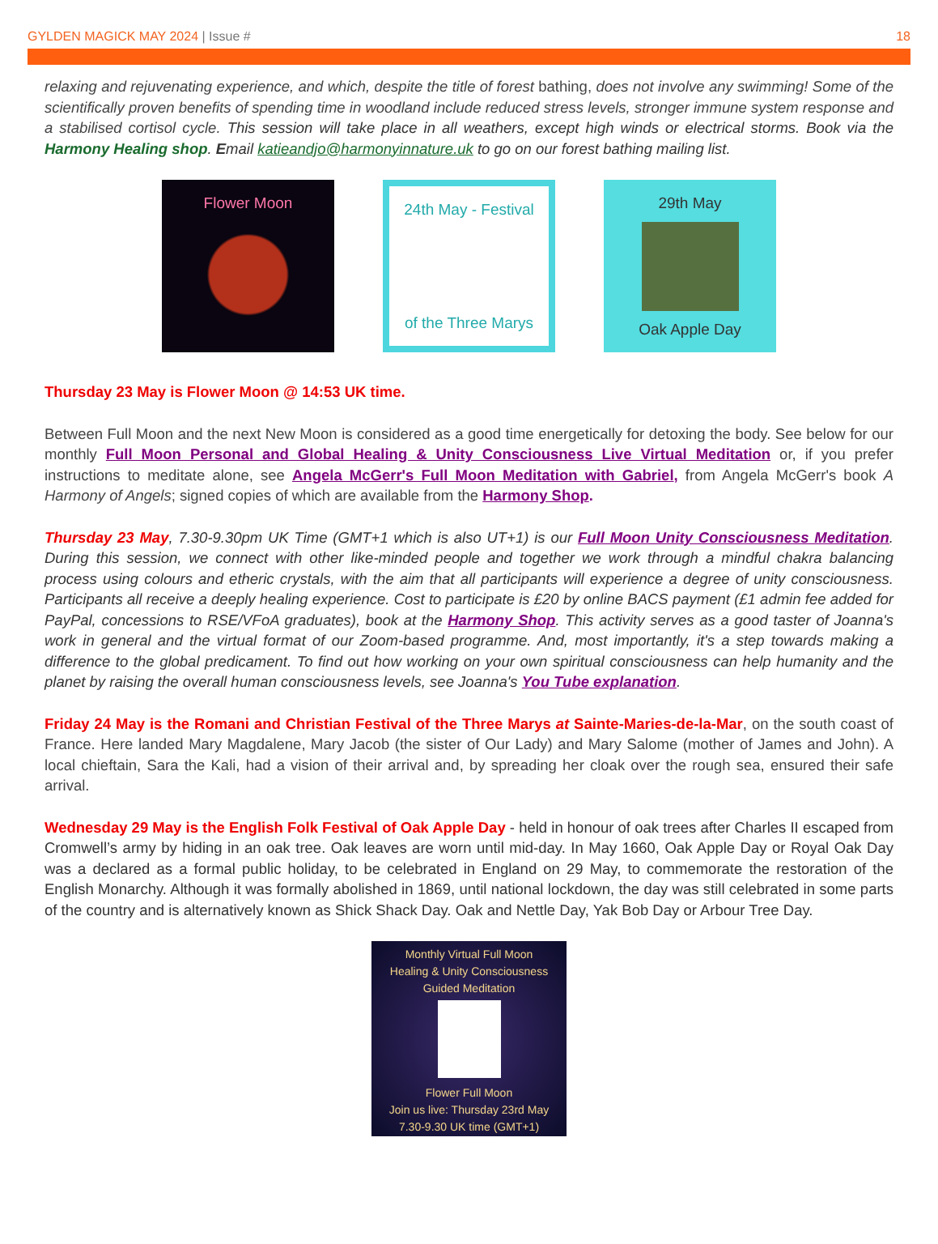GYLDEN MAGICK MAY 2024 | Issue #
18
relaxing and rejuvenating experience, and which, despite the title of forest bathing, does not involve any swimming! Some of the scientifically proven benefits of spending time in woodland include reduced stress levels, stronger immune system response and a stabilised cortisol cycle. This session will take place in all weathers, except high winds or electrical storms. Book via the Harmony Healing shop. Email katieandjo@harmonyinnature.uk to go on our forest bathing mailing list.
Flower Moon 24th May - Festival
of the Three Marys
29th May Oak Apple Day
Thursday 23 May is Flower Moon @ 14:53 UK time.
Between Full Moon and the next New Moon is considered as a good time energetically for detoxing the body. See below for our monthly Full Moon Personal and Global Healing & Unity Consciousness Live Virtual Meditation or, if you prefer instructions to meditate alone, see Angela McGerr's Full Moon Meditation with Gabriel, from Angela McGerr's book A Harmony of Angels; signed copies of which are available from the Harmony Shop.
Thursday 23 May, 7.30-9.30pm UK Time (GMT+1 which is also UT+1) is our Full Moon Unity Consciousness Meditation. During this session, we connect with other like-minded people and together we work through a mindful chakra balancing process using colours and etheric crystals, with the aim that all participants will experience a degree of unity consciousness. Participants all receive a deeply healing experience. Cost to participate is £20 by online BACS payment (£1 admin fee added for PayPal, concessions to RSE/VFoA graduates), book at the Harmony Shop. This activity serves as a good taster of Joanna's work in general and the virtual format of our Zoom-based programme. And, most importantly, it's a step towards making a difference to the global predicament. To find out how working on your own spiritual consciousness can help humanity and the planet by raising the overall human consciousness levels, see Joanna's You Tube explanation.
Friday 24 May is the Romani and Christian Festival of the Three Marys at Sainte-Maries-de-la-Mar, on the south coast of France. Here landed Mary Magdalene, Mary Jacob (the sister of Our Lady) and Mary Salome (mother of James and John). A local chieftain, Sara the Kali, had a vision of their arrival and, by spreading her cloak over the rough sea, ensured their safe arrival.
Wednesday 29 May is the English Folk Festival of Oak Apple Day - held in honour of oak trees after Charles II escaped from Cromwell’s army by hiding in an oak tree. Oak leaves are worn until mid-day. In May 1660, Oak Apple Day or Royal Oak Day was a declared as a formal public holiday, to be celebrated in England on 29 May, to commemorate the restoration of the English Monarchy. Although it was formally abolished in 1869, until national lockdown, the day was still celebrated in some parts of the country and is alternatively known as Shick Shack Day. Oak and Nettle Day, Yak Bob Day or Arbour Tree Day.
Monthly Virtual Full Moon
Healing & Unity Consciousness
Guided Meditation
Flower Full Moon
Join us live: Thursday 23rd May
7.30-9.30 UK time (GMT+1)